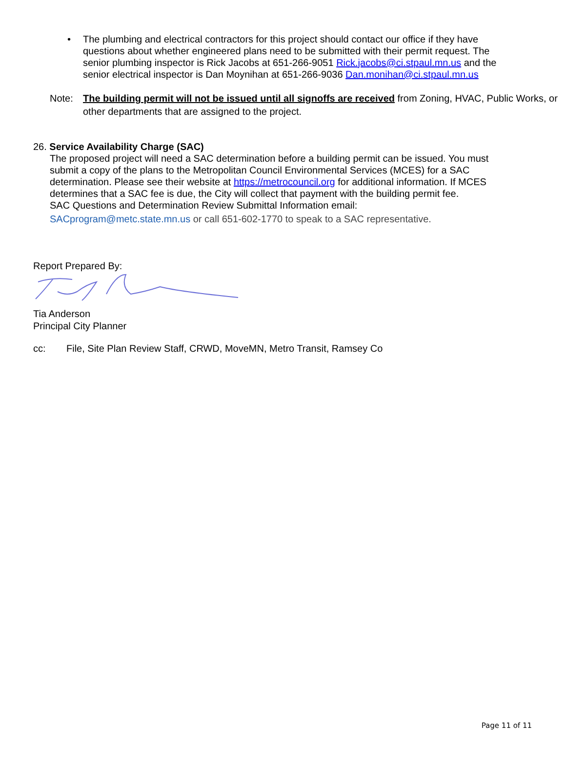• The plumbing and electrical contractors for this project should contact our office if they have questions about whether engineered plans need to be submitted with their permit request. The senior plumbing inspector is Rick Jacobs at 651-266-9051 Rick.jacobs@ci.stpaul.mn.us and the senior electrical inspector is Dan Moynihan at 651-266-9036 Dan.monihan@ci.stpaul.mn.us
Note: The building permit will not be issued until all signoffs are received from Zoning, HVAC, Public Works, or other departments that are assigned to the project.
26. Service Availability Charge (SAC)
The proposed project will need a SAC determination before a building permit can be issued. You must submit a copy of the plans to the Metropolitan Council Environmental Services (MCES) for a SAC determination. Please see their website at https://metrocouncil.org for additional information. If MCES determines that a SAC fee is due, the City will collect that payment with the building permit fee.
SAC Questions and Determination Review Submittal Information email:
SACprogram@metc.state.mn.us or call 651-602-1770 to speak to a SAC representative.
Report Prepared By:
Tia Anderson
Principal City Planner
cc: File, Site Plan Review Staff, CRWD, MoveMN, Metro Transit, Ramsey Co
Page 11 of 11